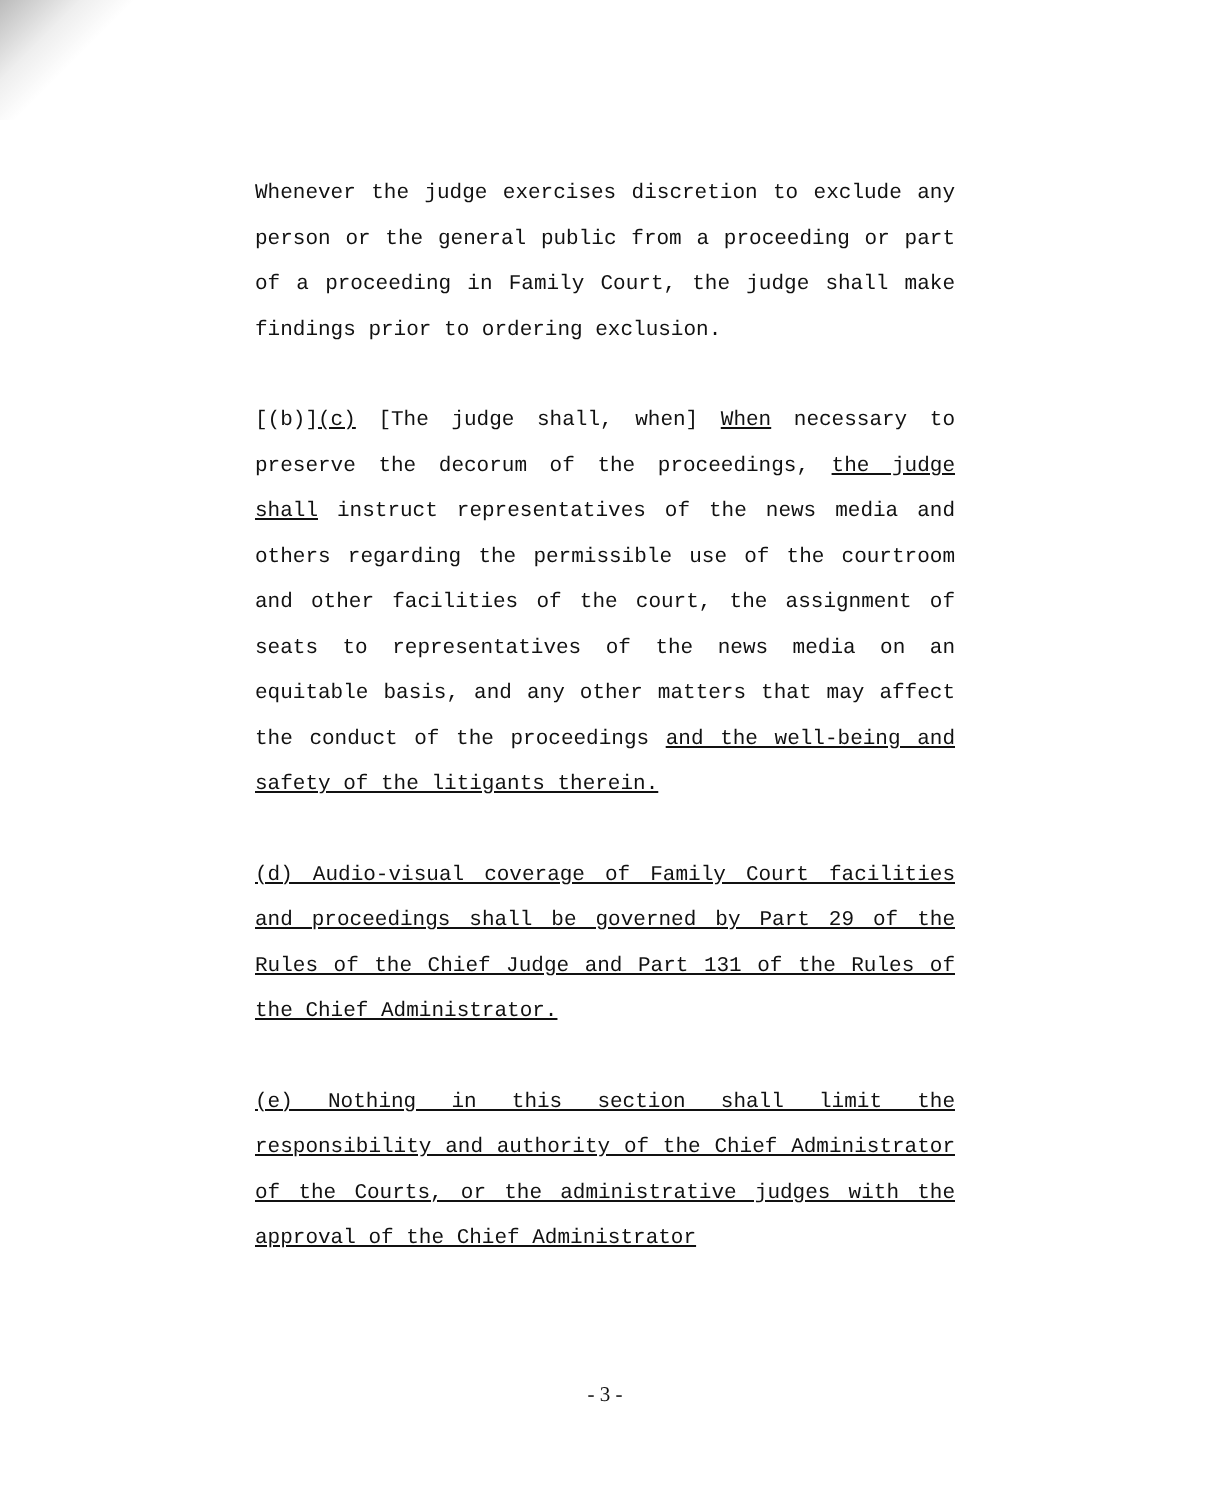Whenever the judge exercises discretion to exclude any person or the general public from a proceeding or part of a proceeding in Family Court, the judge shall make findings prior to ordering exclusion.
[(b)](c) [The judge shall, when] When necessary to preserve the decorum of the proceedings, the judge shall instruct representatives of the news media and others regarding the permissible use of the courtroom and other facilities of the court, the assignment of seats to representatives of the news media on an equitable basis, and any other matters that may affect the conduct of the proceedings and the well-being and safety of the litigants therein.
(d) Audio-visual coverage of Family Court facilities and proceedings shall be governed by Part 29 of the Rules of the Chief Judge and Part 131 of the Rules of the Chief Administrator.
(e) Nothing in this section shall limit the responsibility and authority of the Chief Administrator of the Courts, or the administrative judges with the approval of the Chief Administrator
- 3 -